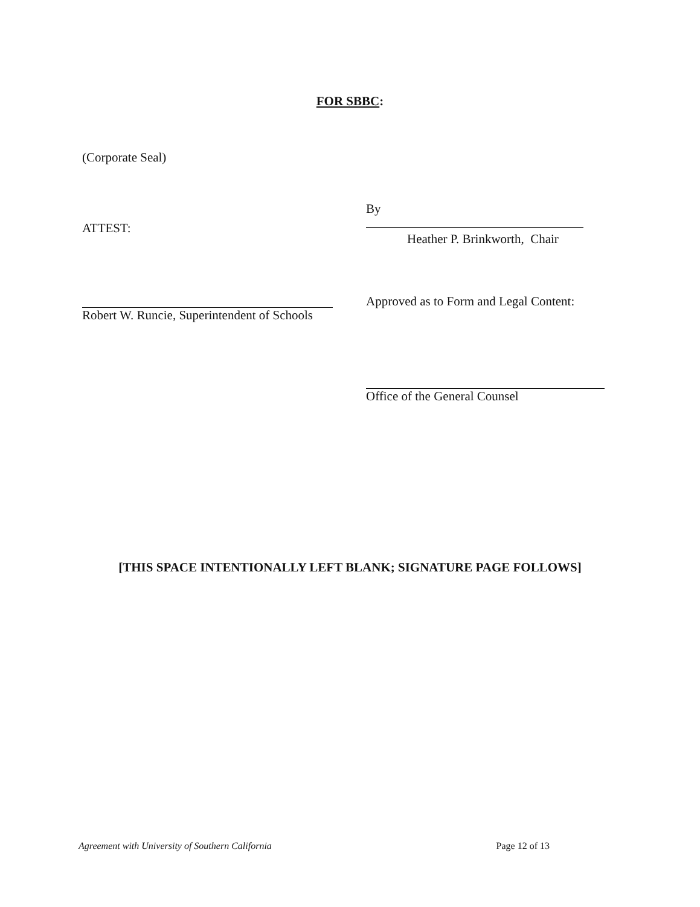FOR SBBC:
(Corporate Seal)
ATTEST:
By
Heather P. Brinkworth, Chair
Robert W. Runcie, Superintendent of Schools
Approved as to Form and Legal Content:
Office of the General Counsel
[THIS SPACE INTENTIONALLY LEFT BLANK; SIGNATURE PAGE FOLLOWS]
Agreement with University of Southern California Page 12 of 13